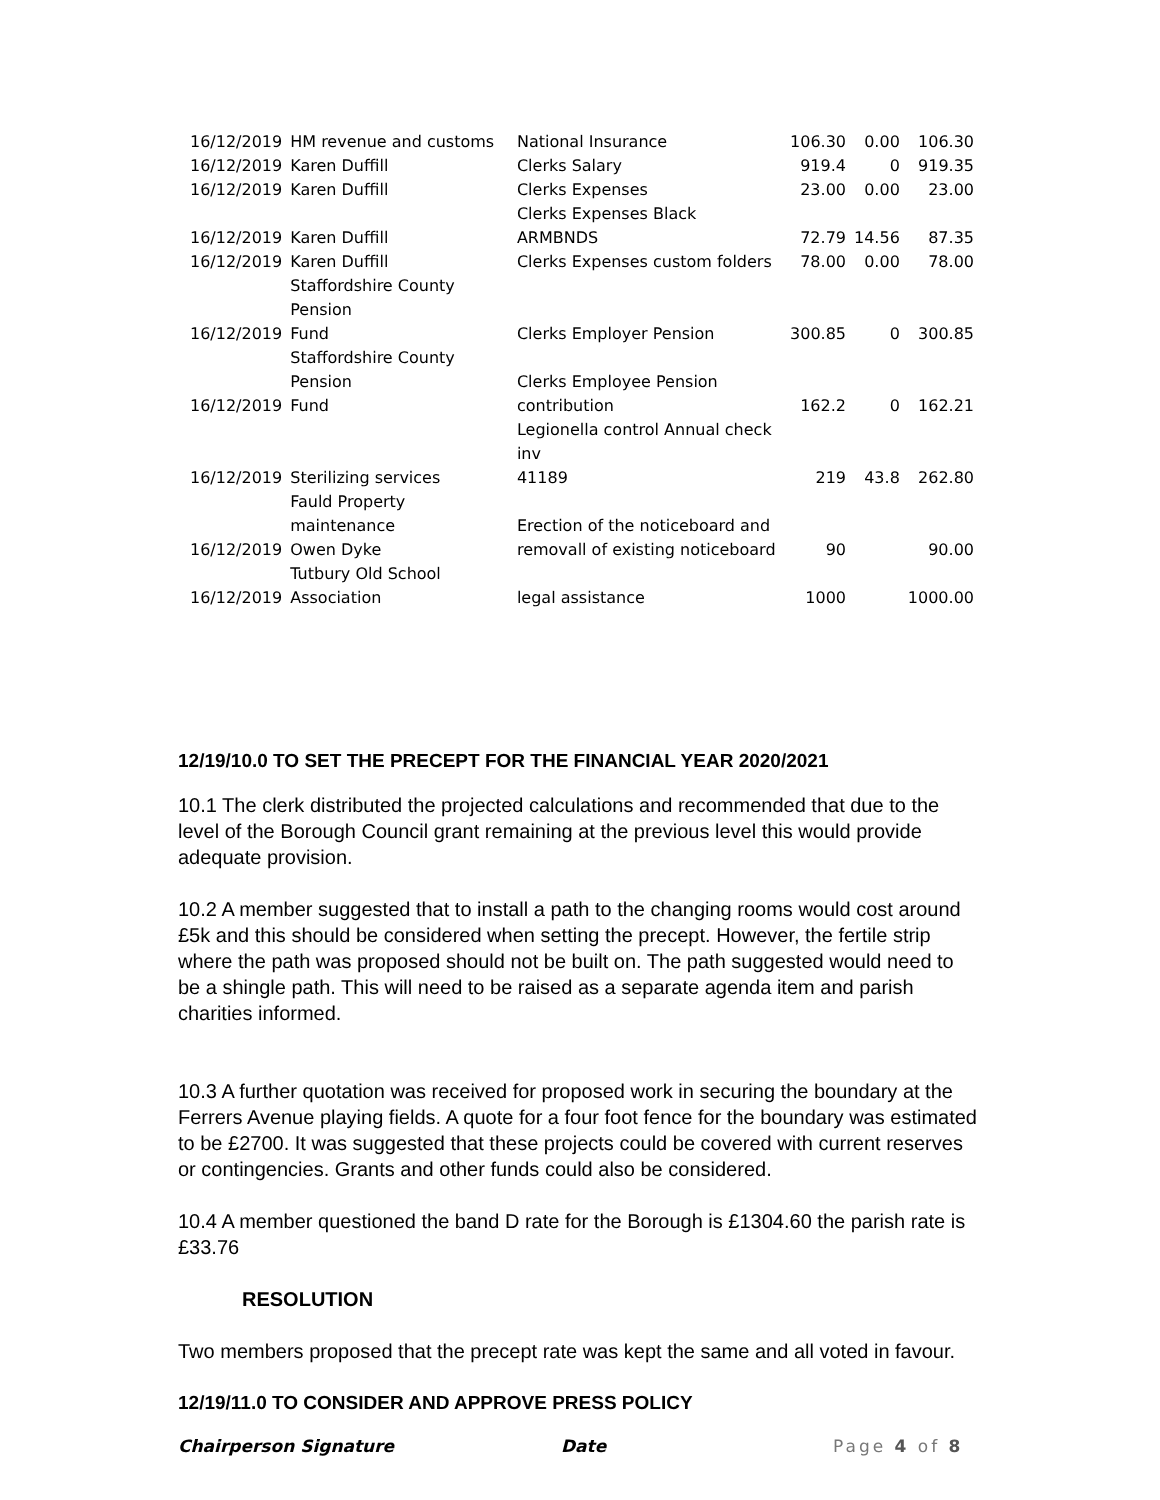| 16/12/2019 | HM revenue and customs | National Insurance | 106.30 | 0.00 | 106.30 |
| 16/12/2019 | Karen Duffill | Clerks Salary | 919.4 | 0 | 919.35 |
| 16/12/2019 | Karen Duffill | Clerks Expenses | 23.00 | 0.00 | 23.00 |
| 16/12/2019 | Karen Duffill | Clerks Expenses Black ARMBNDS | 72.79 | 14.56 | 87.35 |
| 16/12/2019 | Karen Duffill | Clerks Expenses custom folders | 78.00 | 0.00 | 78.00 |
| 16/12/2019 | Staffordshire County Pension Fund | Clerks Employer Pension | 300.85 | 0 | 300.85 |
| 16/12/2019 | Staffordshire County Pension Fund | Clerks Employee Pension contribution | 162.2 | 0 | 162.21 |
| 16/12/2019 | Sterilizing services | Legionella control Annual check inv 41189 | 219 | 43.8 | 262.80 |
| 16/12/2019 | Fauld Property maintenance Owen Dyke | Erection of the noticeboard and removall of existing noticeboard | 90 | | 90.00 |
| 16/12/2019 | Tutbury Old School Association | legal assistance | 1000 | | 1000.00 |
12/19/10.0 TO SET THE PRECEPT FOR THE FINANCIAL YEAR 2020/2021
10.1 The clerk distributed the projected calculations and recommended that due to the level of the Borough Council grant remaining at the previous level this would provide adequate provision.
10.2 A member suggested that to install a path to the changing rooms would cost around £5k and this should be considered when setting the precept. However, the fertile strip where the path was proposed should not be built on. The path suggested would need to be a shingle path. This will need to be raised as a separate agenda item and parish charities informed.
10.3 A further quotation was received for proposed work in securing the boundary at the Ferrers Avenue playing fields. A quote for a four foot fence for the boundary was estimated to be £2700. It was suggested that these projects could be covered with current reserves or contingencies. Grants and other funds could also be considered.
10.4 A member questioned the band D rate for the Borough is £1304.60 the parish rate is £33.76
RESOLUTION
Two members proposed that the precept rate was kept the same and all voted in favour.
12/19/11.0 TO CONSIDER AND APPROVE PRESS POLICY
Chairperson Signature Date Page 4 of 8